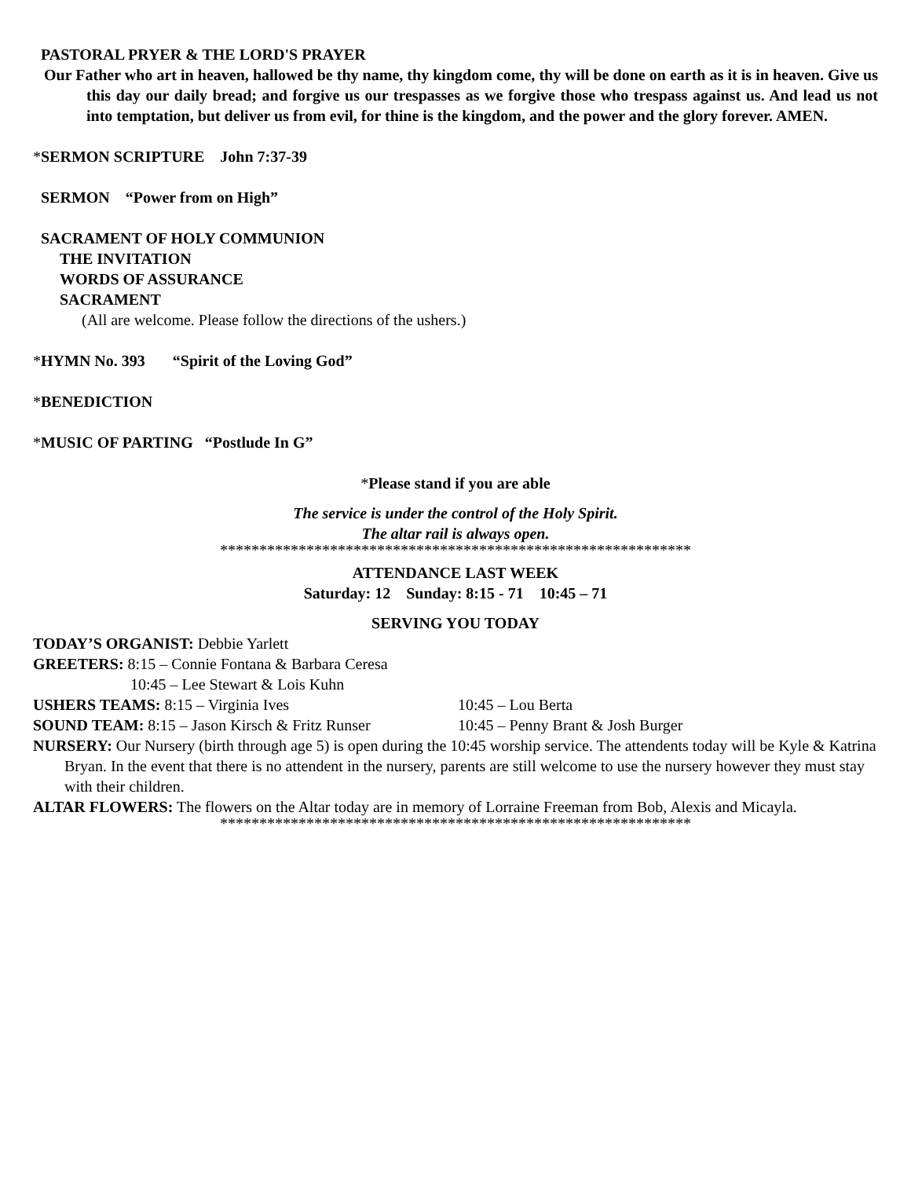PASTORAL PRYER & THE LORD'S PRAYER
Our Father who art in heaven, hallowed be thy name, thy kingdom come, thy will be done on earth as it is in heaven. Give us this day our daily bread; and forgive us our trespasses as we forgive those who trespass against us. And lead us not into temptation, but deliver us from evil, for thine is the kingdom, and the power and the glory forever. AMEN.
*SERMON SCRIPTURE John 7:37-39
SERMON “Power from on High”
SACRAMENT OF HOLY COMMUNION
THE INVITATION
WORDS OF ASSURANCE
SACRAMENT
(All are welcome. Please follow the directions of the ushers.)
*HYMN No. 393 “Spirit of the Loving God”
*BENEDICTION
*MUSIC OF PARTING “Postlude In G”
*Please stand if you are able
The service is under the control of the Holy Spirit.
The altar rail is always open.
************************************************************
ATTENDANCE LAST WEEK
Saturday: 12 Sunday: 8:15 - 71 10:45 – 71
SERVING YOU TODAY
TODAY’S ORGANIST: Debbie Yarlett
GREETERS: 8:15 – Connie Fontana & Barbara Ceresa
10:45 – Lee Stewart & Lois Kuhn
USHERS TEAMS: 8:15 – Virginia Ives 10:45 – Lou Berta
SOUND TEAM: 8:15 – Jason Kirsch & Fritz Runser 10:45 – Penny Brant & Josh Burger
NURSERY: Our Nursery (birth through age 5) is open during the 10:45 worship service. The attendents today will be Kyle & Katrina Bryan. In the event that there is no attendent in the nursery, parents are still welcome to use the nursery however they must stay with their children.
ALTAR FLOWERS: The flowers on the Altar today are in memory of Lorraine Freeman from Bob, Alexis and Micayla.
************************************************************